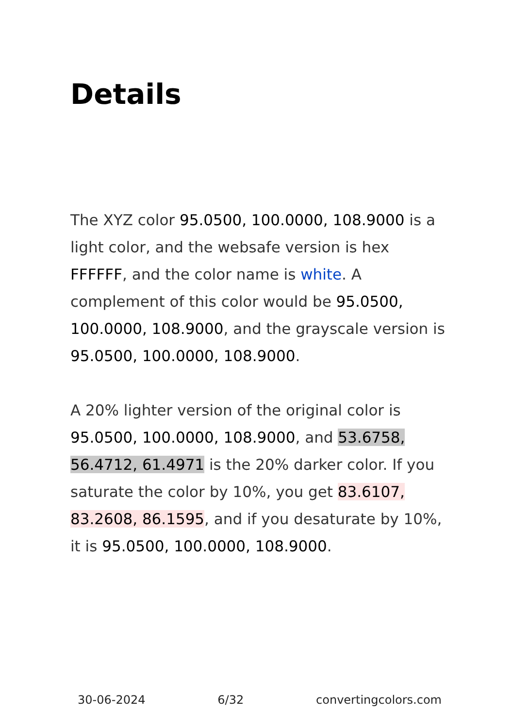Details
The XYZ color 95.0500, 100.0000, 108.9000 is a light color, and the websafe version is hex FFFFFF, and the color name is white. A complement of this color would be 95.0500, 100.0000, 108.9000, and the grayscale version is 95.0500, 100.0000, 108.9000.
A 20% lighter version of the original color is 95.0500, 100.0000, 108.9000, and 53.6758, 56.4712, 61.4971 is the 20% darker color. If you saturate the color by 10%, you get 83.6107, 83.2608, 86.1595, and if you desaturate by 10%, it is 95.0500, 100.0000, 108.9000.
30-06-2024 6/32 convertingcolors.com